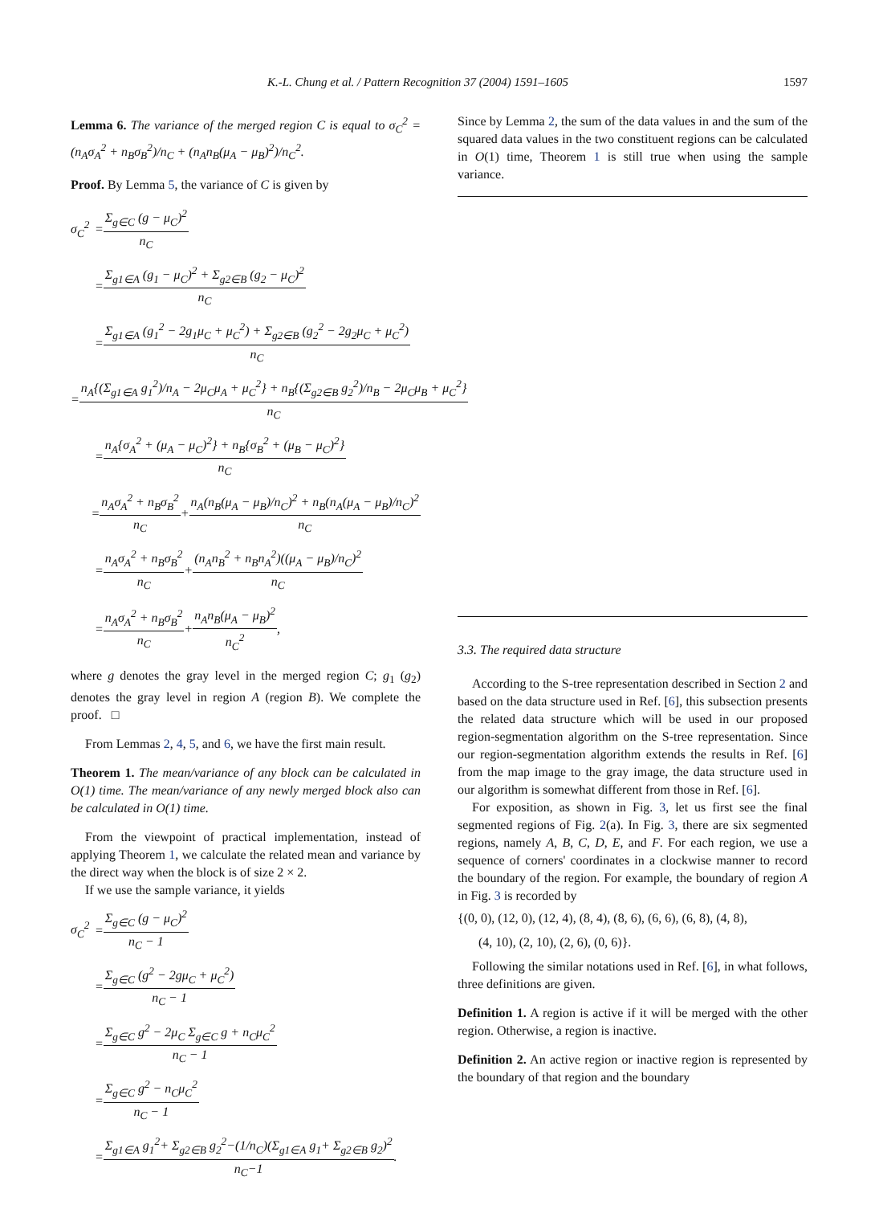K.-L. Chung et al. / Pattern Recognition 37 (2004) 1591–1605 1597
Lemma 6. The variance of the merged region C is equal to σ<sub>C</sub><sup>2</sup> = (n<sub>A</sub>σ<sub>A</sub><sup>2</sup> + n<sub>B</sub>σ<sub>B</sub><sup>2</sup>)/n<sub>C</sub> + (n<sub>A</sub>n<sub>B</sub>(μ<sub>A</sub> − μ<sub>B</sub>)<sup>2</sup>)/n<sub>C</sub><sup>2</sup>.
Proof. By Lemma 5, the variance of C is given by
σ<sub>C</sub><sup>2</sup> = Σ<sub>g∈C</sub> (g − μ<sub>C</sub>)<sup>2</sup> n<sub>C</sub>
= Σ<sub>g1∈A</sub> (g<sub>1</sub> − μ<sub>C</sub>)<sup>2</sup> + Σ<sub>g2∈B</sub> (g<sub>2</sub> − μ<sub>C</sub>)<sup>2</sup> n<sub>C</sub>
= Σ<sub>g1∈A</sub> (g<sub>1</sub><sup>2</sup> − 2g<sub>1</sub>μ<sub>C</sub> + μ<sub>C</sub><sup>2</sup>) + Σ<sub>g2∈B</sub> (g<sub>2</sub><sup>2</sup> − 2g<sub>2</sub>μ<sub>C</sub> + μ<sub>C</sub><sup>2</sup>) n<sub>C</sub>
= n<sub>A</sub>{(Σ<sub>g1∈A</sub> g<sub>1</sub><sup>2</sup>)/n<sub>A</sub> − 2μ<sub>C</sub>μ<sub>A</sub> + μ<sub>C</sub><sup>2</sup>} + n<sub>B</sub>{(Σ<sub>g2∈B</sub> g<sub>2</sub><sup>2</sup>)/n<sub>B</sub> − 2μ<sub>C</sub>μ<sub>B</sub> + μ<sub>C</sub><sup>2</sup>} n<sub>C</sub>
= n<sub>A</sub>{σ<sub>A</sub><sup>2</sup> + (μ<sub>A</sub> − μ<sub>C</sub>)<sup>2</sup>} + n<sub>B</sub>{σ<sub>B</sub><sup>2</sup> + (μ<sub>B</sub> − μ<sub>C</sub>)<sup>2</sup>} n<sub>C</sub>
= n<sub>A</sub>σ<sub>A</sub><sup>2</sup> + n<sub>B</sub>σ<sub>B</sub><sup>2</sup> n<sub>C</sub> + n<sub>A</sub>(n<sub>B</sub>(μ<sub>A</sub> − μ<sub>B</sub>)/n<sub>C</sub>)<sup>2</sup> + n<sub>B</sub>(n<sub>A</sub>(μ<sub>A</sub> − μ<sub>B</sub>)/n<sub>C</sub>)<sup>2</sup> n<sub>C</sub>
= n<sub>A</sub>σ<sub>A</sub><sup>2</sup> + n<sub>B</sub>σ<sub>B</sub><sup>2</sup> n<sub>C</sub> + (n<sub>A</sub>n<sub>B</sub><sup>2</sup> + n<sub>B</sub>n<sub>A</sub><sup>2</sup>)((μ<sub>A</sub> − μ<sub>B</sub>)/n<sub>C</sub>)<sup>2</sup> n<sub>C</sub>
= n<sub>A</sub>σ<sub>A</sub><sup>2</sup> + n<sub>B</sub>σ<sub>B</sub><sup>2</sup> n<sub>C</sub> + n<sub>A</sub>n<sub>B</sub>(μ<sub>A</sub> − μ<sub>B</sub>)<sup>2</sup> n<sub>C</sub><sup>2</sup>,
where g denotes the gray level in the merged region C; g<sub>1</sub> (g<sub>2</sub>) denotes the gray level in region A (region B). We complete the proof. □
From Lemmas 2, 4, 5, and 6, we have the first main result.
Theorem 1. The mean/variance of any block can be calculated in O(1) time. The mean/variance of any newly merged block also can be calculated in O(1) time.
From the viewpoint of practical implementation, instead of applying Theorem 1, we calculate the related mean and variance by the direct way when the block is of size 2 × 2.
If we use the sample variance, it yields
σ<sub>C</sub><sup>2</sup> = Σ<sub>g∈C</sub> (g − μ<sub>C</sub>)<sup>2</sup> n<sub>C</sub> − 1
= Σ<sub>g∈C</sub> (g<sup>2</sup> − 2gμ<sub>C</sub> + μ<sub>C</sub><sup>2</sup>) n<sub>C</sub> − 1
= Σ<sub>g∈C</sub> g<sup>2</sup> − 2μ<sub>C</sub> Σ<sub>g∈C</sub> g + n<sub>C</sub>μ<sub>C</sub><sup>2</sup> n<sub>C</sub> − 1
= Σ<sub>g∈C</sub> g<sup>2</sup> − n<sub>C</sub>μ<sub>C</sub><sup>2</sup> n<sub>C</sub> − 1
= Σ<sub>g1∈A</sub> g<sub>1</sub><sup>2</sup>+ Σ<sub>g2∈B</sub> g<sub>2</sub><sup>2</sup>−(1/n<sub>C</sub>)(Σ<sub>g1∈A</sub> g<sub>1</sub>+ Σ<sub>g2∈B</sub> g<sub>2</sub>)<sup>2</sup> n<sub>C</sub>−1.
Since by Lemma 2, the sum of the data values in and the sum of the squared data values in the two constituent regions can be calculated in O(1) time, Theorem 1 is still true when using the sample variance.
3.3. The required data structure
According to the S-tree representation described in Section 2 and based on the data structure used in Ref. [6], this subsection presents the related data structure which will be used in our proposed region-segmentation algorithm on the S-tree representation. Since our region-segmentation algorithm extends the results in Ref. [6] from the map image to the gray image, the data structure used in our algorithm is somewhat different from those in Ref. [6].
For exposition, as shown in Fig. 3, let us first see the final segmented regions of Fig. 2(a). In Fig. 3, there are six segmented regions, namely A, B, C, D, E, and F. For each region, we use a sequence of corners' coordinates in a clockwise manner to record the boundary of the region. For example, the boundary of region A in Fig. 3 is recorded by
{(0, 0), (12, 0), (12, 4), (8, 4), (8, 6), (6, 6), (6, 8), (4, 8),
(4, 10), (2, 10), (2, 6), (0, 6)}.
Following the similar notations used in Ref. [6], in what follows, three definitions are given.
Definition 1. A region is active if it will be merged with the other region. Otherwise, a region is inactive.
Definition 2. An active region or inactive region is represented by the boundary of that region and the boundary